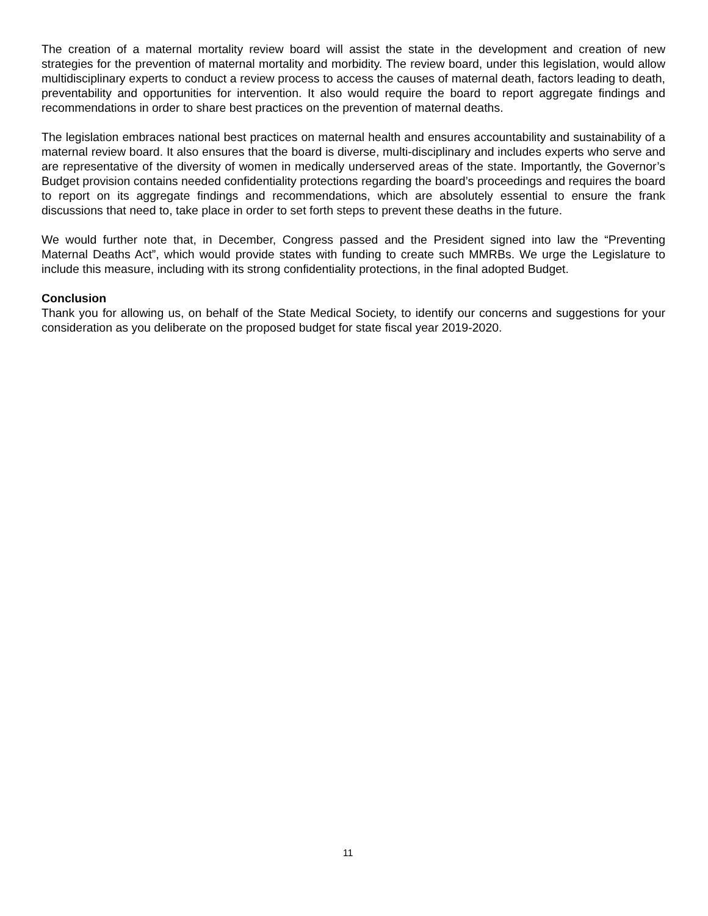The creation of a maternal mortality review board will assist the state in the development and creation of new strategies for the prevention of maternal mortality and morbidity. The review board, under this legislation, would allow multidisciplinary experts to conduct a review process to access the causes of maternal death, factors leading to death, preventability and opportunities for intervention. It also would require the board to report aggregate findings and recommendations in order to share best practices on the prevention of maternal deaths.
The legislation embraces national best practices on maternal health and ensures accountability and sustainability of a maternal review board. It also ensures that the board is diverse, multi-disciplinary and includes experts who serve and are representative of the diversity of women in medically underserved areas of the state. Importantly, the Governor’s Budget provision contains needed confidentiality protections regarding the board’s proceedings and requires the board to report on its aggregate findings and recommendations, which are absolutely essential to ensure the frank discussions that need to, take place in order to set forth steps to prevent these deaths in the future.
We would further note that, in December, Congress passed and the President signed into law the “Preventing Maternal Deaths Act”, which would provide states with funding to create such MMRBs. We urge the Legislature to include this measure, including with its strong confidentiality protections, in the final adopted Budget.
Conclusion
Thank you for allowing us, on behalf of the State Medical Society, to identify our concerns and suggestions for your consideration as you deliberate on the proposed budget for state fiscal year 2019-2020.
11